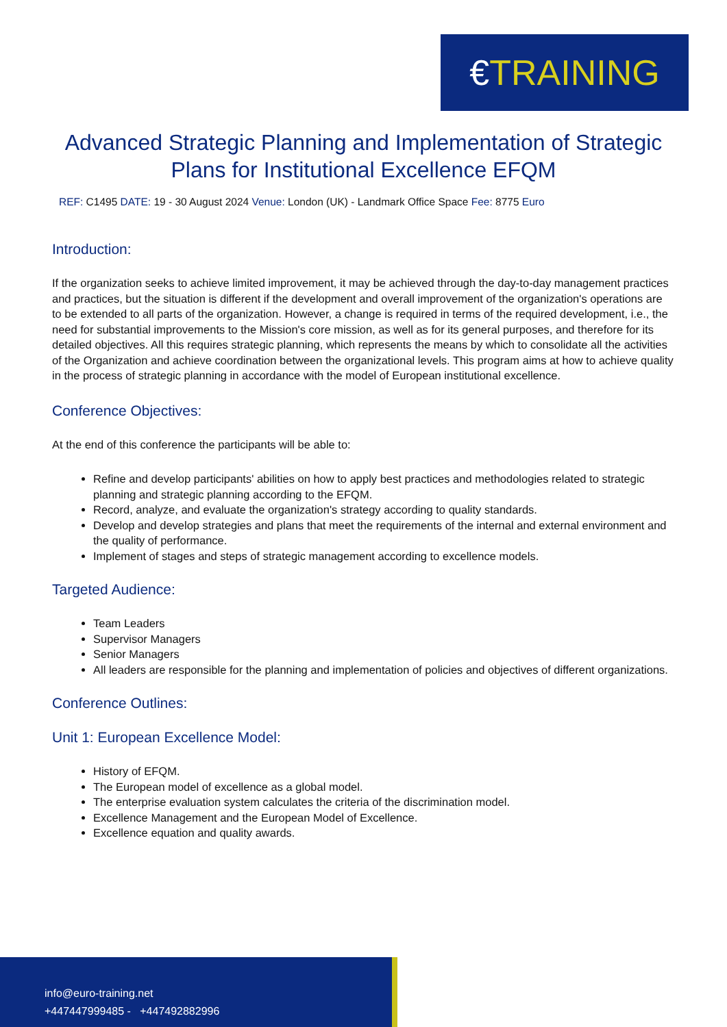€TRAINING
Advanced Strategic Planning and Implementation of Strategic Plans for Institutional Excellence EFQM
REF: C1495 DATE: 19 - 30 August 2024 Venue: London (UK) - Landmark Office Space Fee: 8775 Euro
Introduction:
If the organization seeks to achieve limited improvement, it may be achieved through the day-to-day management practices and practices, but the situation is different if the development and overall improvement of the organization's operations are to be extended to all parts of the organization. However, a change is required in terms of the required development, i.e., the need for substantial improvements to the Mission's core mission, as well as for its general purposes, and therefore for its detailed objectives. All this requires strategic planning, which represents the means by which to consolidate all the activities of the Organization and achieve coordination between the organizational levels. This program aims at how to achieve quality in the process of strategic planning in accordance with the model of European institutional excellence.
Conference Objectives:
At the end of this conference the participants will be able to:
Refine and develop participants' abilities on how to apply best practices and methodologies related to strategic planning and strategic planning according to the EFQM.
Record, analyze, and evaluate the organization's strategy according to quality standards.
Develop and develop strategies and plans that meet the requirements of the internal and external environment and the quality of performance.
Implement of stages and steps of strategic management according to excellence models.
Targeted Audience:
Team Leaders
Supervisor Managers
Senior Managers
All leaders are responsible for the planning and implementation of policies and objectives of different organizations.
Conference Outlines:
Unit 1: European Excellence Model:
History of EFQM.
The European model of excellence as a global model.
The enterprise evaluation system calculates the criteria of the discrimination model.
Excellence Management and the European Model of Excellence.
Excellence equation and quality awards.
info@euro-training.net
+447447999485 - +447492882996